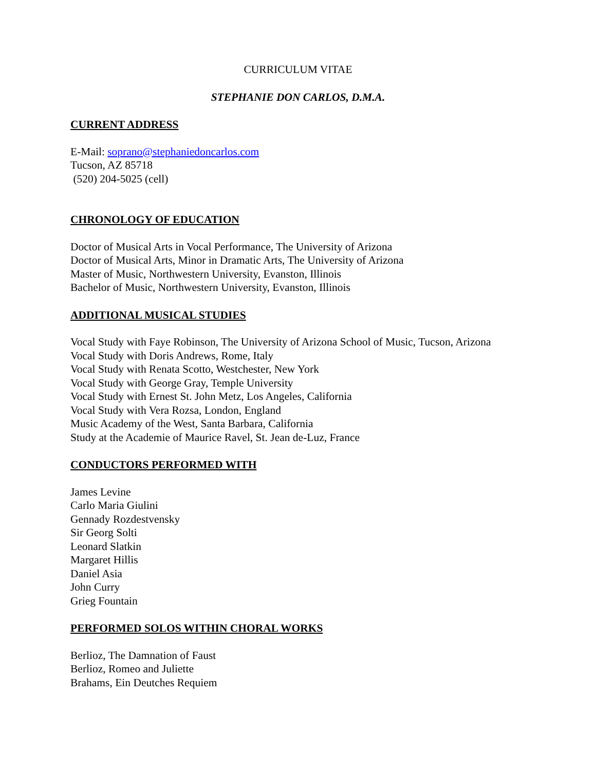CURRICULUM VITAE
STEPHANIE DON CARLOS, D.M.A.
CURRENT ADDRESS
E-Mail: soprano@stephaniedoncarlos.com
Tucson, AZ 85718
(520) 204-5025 (cell)
CHRONOLOGY OF EDUCATION
Doctor of Musical Arts in Vocal Performance, The University of Arizona
Doctor of Musical Arts, Minor in Dramatic Arts, The University of Arizona
Master of Music, Northwestern University, Evanston, Illinois
Bachelor of Music, Northwestern University, Evanston, Illinois
ADDITIONAL MUSICAL STUDIES
Vocal Study with Faye Robinson, The University of Arizona School of Music, Tucson, Arizona
Vocal Study with Doris Andrews, Rome, Italy
Vocal Study with Renata Scotto, Westchester, New York
Vocal Study with George Gray, Temple University
Vocal Study with Ernest St. John Metz, Los Angeles, California
Vocal Study with Vera Rozsa, London, England
Music Academy of the West, Santa Barbara, California
Study at the Academie of Maurice Ravel, St. Jean de-Luz, France
CONDUCTORS PERFORMED WITH
James Levine
Carlo Maria Giulini
Gennady Rozdestvensky
Sir Georg Solti
Leonard Slatkin
Margaret Hillis
Daniel Asia
John Curry
Grieg Fountain
PERFORMED SOLOS WITHIN CHORAL WORKS
Berlioz, The Damnation of Faust
Berlioz, Romeo and Juliette
Brahams, Ein Deutches Requiem